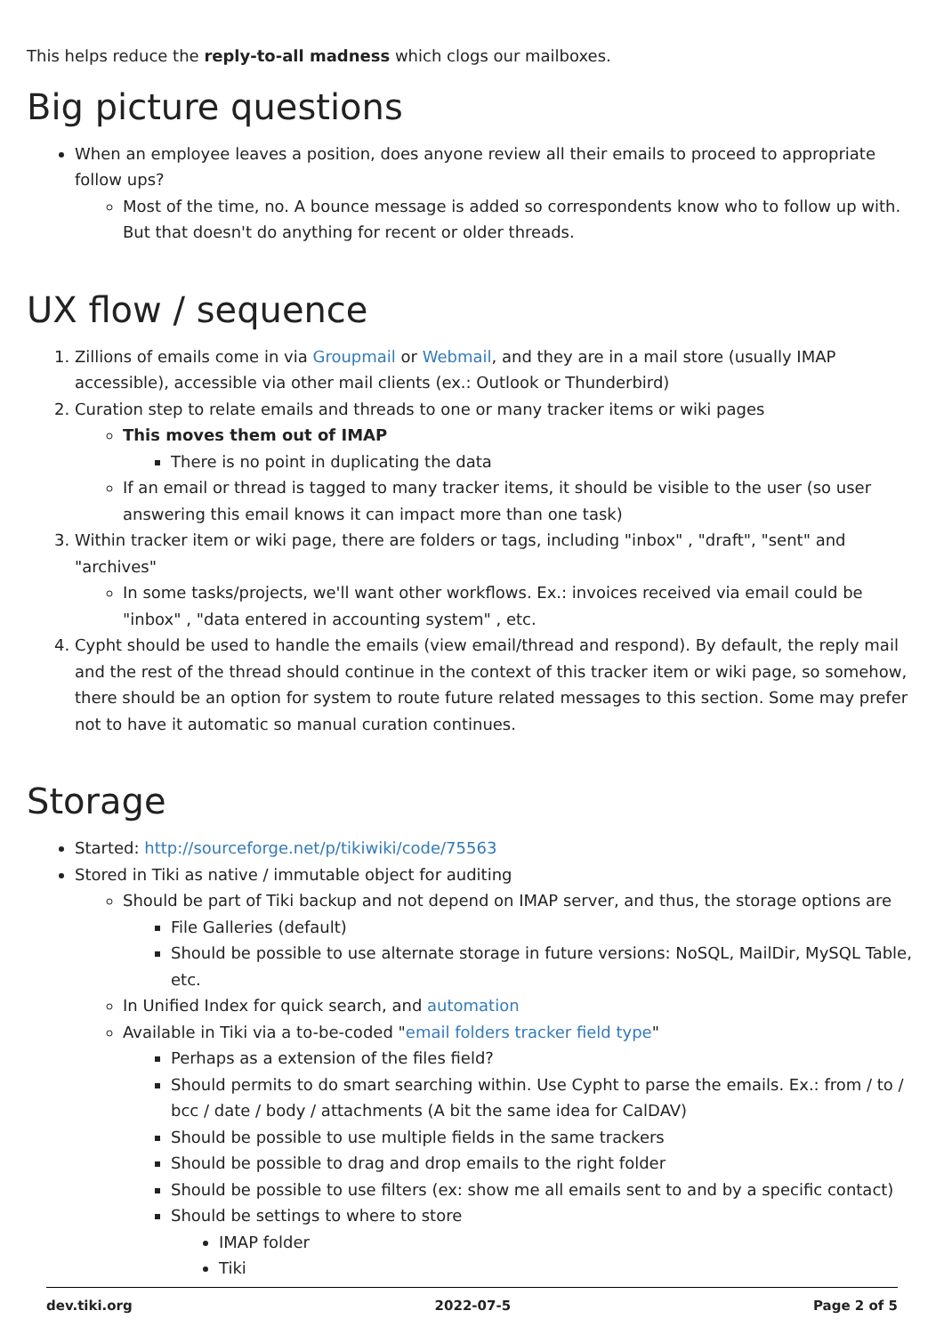This helps reduce the reply-to-all madness which clogs our mailboxes.
Big picture questions
When an employee leaves a position, does anyone review all their emails to proceed to appropriate follow ups?
Most of the time, no. A bounce message is added so correspondents know who to follow up with. But that doesn't do anything for recent or older threads.
UX flow / sequence
1. Zillions of emails come in via Groupmail or Webmail, and they are in a mail store (usually IMAP accessible), accessible via other mail clients (ex.: Outlook or Thunderbird)
2. Curation step to relate emails and threads to one or many tracker items or wiki pages
This moves them out of IMAP
There is no point in duplicating the data
If an email or thread is tagged to many tracker items, it should be visible to the user (so user answering this email knows it can impact more than one task)
3. Within tracker item or wiki page, there are folders or tags, including "inbox" , "draft", "sent" and "archives"
In some tasks/projects, we'll want other workflows. Ex.: invoices received via email could be "inbox" , "data entered in accounting system" , etc.
4. Cypht should be used to handle the emails (view email/thread and respond). By default, the reply mail and the rest of the thread should continue in the context of this tracker item or wiki page, so somehow, there should be an option for system to route future related messages to this section. Some may prefer not to have it automatic so manual curation continues.
Storage
Started: http://sourceforge.net/p/tikiwiki/code/75563
Stored in Tiki as native / immutable object for auditing
Should be part of Tiki backup and not depend on IMAP server, and thus, the storage options are
File Galleries (default)
Should be possible to use alternate storage in future versions: NoSQL, MailDir, MySQL Table, etc.
In Unified Index for quick search, and automation
Available in Tiki via a to-be-coded "email folders tracker field type"
Perhaps as a extension of the files field?
Should permits to do smart searching within. Use Cypht to parse the emails. Ex.: from / to / bcc / date / body / attachments (A bit the same idea for CalDAV)
Should be possible to use multiple fields in the same trackers
Should be possible to drag and drop emails to the right folder
Should be possible to use filters (ex: show me all emails sent to and by a specific contact)
Should be settings to where to store
IMAP folder
Tiki
dev.tiki.org 2022-07-5 Page 2 of 5